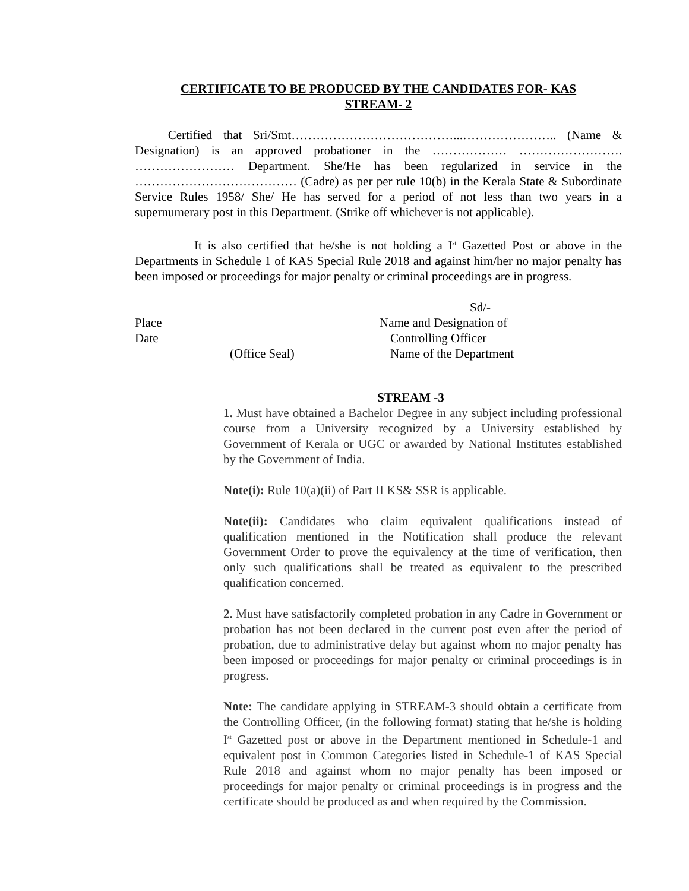CERTIFICATE TO BE PRODUCED BY THE CANDIDATES FOR- KAS
STREAM- 2
Certified that Sri/Smt…………………………………...………………….. (Name & Designation) is an approved probationer in the ……………… ……………………. …………………… Department. She/He has been regularized in service in the ………………………………… (Cadre) as per per rule 10(b) in the Kerala State & Subordinate Service Rules 1958/ She/ He has served for a period of not less than two years in a supernumerary post in this Department. (Strike off whichever is not applicable).
It is also certified that he/she is not holding a I<sup>st</sup> Gazetted Post or above in the Departments in Schedule 1 of KAS Special Rule 2018 and against him/her no major penalty has been imposed or proceedings for major penalty or criminal proceedings are in progress.
Sd/-
Place
Name and Designation of
Date
Controlling Officer
(Office Seal)
Name of the Department
STREAM -3
1. Must have obtained a Bachelor Degree in any subject including professional course from a University recognized by a University established by Government of Kerala or UGC or awarded by National Institutes established by the Government of India.
Note(i): Rule 10(a)(ii) of Part II KS& SSR is applicable.
Note(ii): Candidates who claim equivalent qualifications instead of qualification mentioned in the Notification shall produce the relevant Government Order to prove the equivalency at the time of verification, then only such qualifications shall be treated as equivalent to the prescribed qualification concerned.
2. Must have satisfactorily completed probation in any Cadre in Government or probation has not been declared in the current post even after the period of probation, due to administrative delay but against whom no major penalty has been imposed or proceedings for major penalty or criminal proceedings is in progress.
Note: The candidate applying in STREAM-3 should obtain a certificate from the Controlling Officer, (in the following format) stating that he/she is holding I<sup>st</sup> Gazetted post or above in the Department mentioned in Schedule-1 and equivalent post in Common Categories listed in Schedule-1 of KAS Special Rule 2018 and against whom no major penalty has been imposed or proceedings for major penalty or criminal proceedings is in progress and the certificate should be produced as and when required by the Commission.